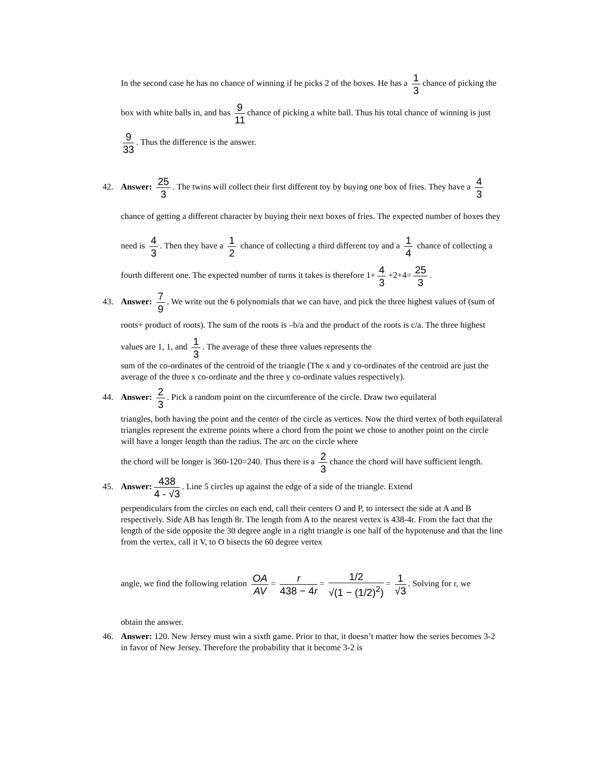In the second case he has no chance of winning if he picks 2 of the boxes. He has a 1 3 chance of picking the box with white balls in, and has 9 11 chance of picking a white ball. Thus his total chance of winning is just 9 33. Thus the difference is the answer.
42. Answer: 25 3. The twins will collect their first different toy by buying one box of fries. They have a 4 3 chance of getting a different character by buying their next boxes of fries. The expected number of boxes they need is 4 3. Then they have a 1 2 chance of collecting a third different toy and a 1 4 chance of collecting a fourth different one. The expected number of turns it takes is therefore 1+ 4 3 +2+4= 25 3.
43. Answer: 7 9. We write out the 6 polynomials that we can have, and pick the three highest values of (sum of roots+ product of roots). The sum of the roots is –b/a and the product of the roots is c/a. The three highest values are 1, 1, and 1 3. The average of these three values represents the
sum of the co-ordinates of the centroid of the triangle (The x and y co-ordinates of the centroid are just the average of the three x co-ordinate and the three y co-ordinate values respectively).
44. Answer: 2 3. Pick a random point on the circumference of the circle. Draw two equilateral
triangles, both having the point and the center of the circle as vertices. Now the third vertex of both equilateral triangles represent the extreme points where a chord from the point we chose to another point on the circle will have a longer length than the radius. The arc on the circle where
the chord will be longer is 360-120=240. Thus there is a 2 3 chance the chord will have sufficient length.
45. Answer: 438 4 - √3. Line 5 circles up against the edge of a side of the triangle. Extend
perpendiculars from the circles on each end, call their centers O and P, to intersect the side at A and B respectively. Side AB has length 8r. The length from A to the nearest vertex is 438-4r. From the fact that the length of the side opposite the 30 degree angle in a right triangle is one half of the hypotenuse and that the line from the vertex, call it V, to O bisects the 60 degree vertex
angle, we find the following relation OA AV = r 438 − 4r = 1/2 √(1 − (1/2)<sup>2</sup>) = 1 √3. Solving for r, we
obtain the answer.
46. Answer: 120. New Jersey must win a sixth game. Prior to that, it doesn’t matter how the series becomes 3-2 in favor of New Jersey. Therefore the probability that it become 3-2 is